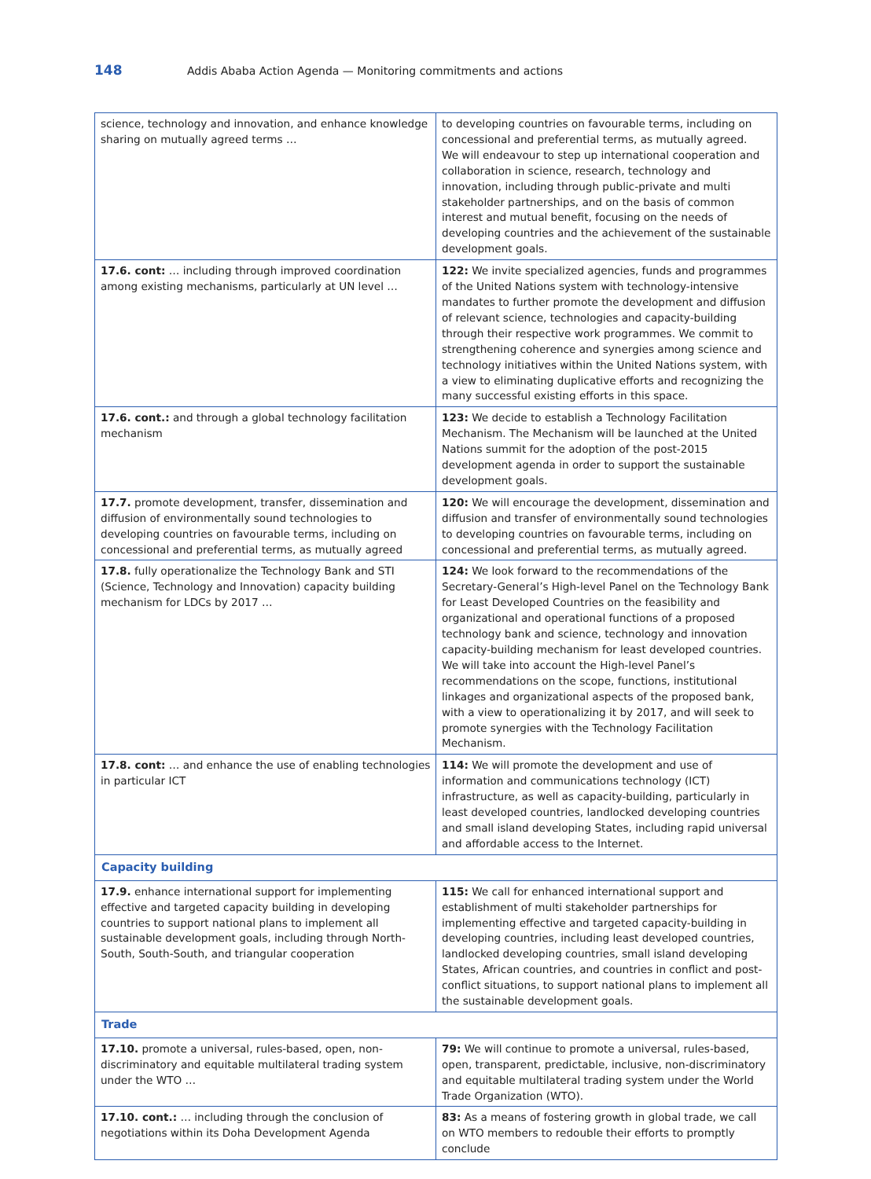148
Addis Ababa Action Agenda — Monitoring commitments and actions
| science, technology and innovation, and enhance knowledge sharing on mutually agreed terms … | to developing countries on favourable terms, including on concessional and preferential terms, as mutually agreed. We will endeavour to step up international cooperation and collaboration in science, research, technology and innovation, including through public-private and multi stakeholder partnerships, and on the basis of common interest and mutual benefit, focusing on the needs of developing countries and the achievement of the sustainable development goals. |
| 17.6. cont: … including through improved coordination among existing mechanisms, particularly at UN level … | 122: We invite specialized agencies, funds and programmes of the United Nations system with technology-intensive mandates to further promote the development and diffusion of relevant science, technologies and capacity-building through their respective work programmes. We commit to strengthening coherence and synergies among science and technology initiatives within the United Nations system, with a view to eliminating duplicative efforts and recognizing the many successful existing efforts in this space. |
| 17.6. cont.: and through a global technology facilitation mechanism | 123: We decide to establish a Technology Facilitation Mechanism. The Mechanism will be launched at the United Nations summit for the adoption of the post-2015 development agenda in order to support the sustainable development goals. |
| 17.7. promote development, transfer, dissemination and diffusion of environmentally sound technologies to developing countries on favourable terms, including on concessional and preferential terms, as mutually agreed | 120: We will encourage the development, dissemination and diffusion and transfer of environmentally sound technologies to developing countries on favourable terms, including on concessional and preferential terms, as mutually agreed. |
| 17.8. fully operationalize the Technology Bank and STI (Science, Technology and Innovation) capacity building mechanism for LDCs by 2017 … | 124: We look forward to the recommendations of the Secretary-General’s High-level Panel on the Technology Bank for Least Developed Countries on the feasibility and organizational and operational functions of a proposed technology bank and science, technology and innovation capacity-building mechanism for least developed countries. We will take into account the High-level Panel’s recommendations on the scope, functions, institutional linkages and organizational aspects of the proposed bank, with a view to operationalizing it by 2017, and will seek to promote synergies with the Technology Facilitation Mechanism. |
| 17.8. cont: … and enhance the use of enabling technologies in particular ICT | 114: We will promote the development and use of information and communications technology (ICT) infrastructure, as well as capacity-building, particularly in least developed countries, landlocked developing countries and small island developing States, including rapid universal and affordable access to the Internet. |
| Capacity building | |
| 17.9. enhance international support for implementing effective and targeted capacity building in developing countries to support national plans to implement all sustainable development goals, including through North-South, South-South, and triangular cooperation | 115: We call for enhanced international support and establishment of multi stakeholder partnerships for implementing effective and targeted capacity-building in developing countries, including least developed countries, landlocked developing countries, small island developing States, African countries, and countries in conflict and post-conflict situations, to support national plans to implement all the sustainable development goals. |
| Trade | |
| 17.10. promote a universal, rules-based, open, non-discriminatory and equitable multilateral trading system under the WTO … | 79: We will continue to promote a universal, rules-based, open, transparent, predictable, inclusive, non-discriminatory and equitable multilateral trading system under the World Trade Organization (WTO). |
| 17.10. cont.: … including through the conclusion of negotiations within its Doha Development Agenda | 83: As a means of fostering growth in global trade, we call on WTO members to redouble their efforts to promptly conclude |